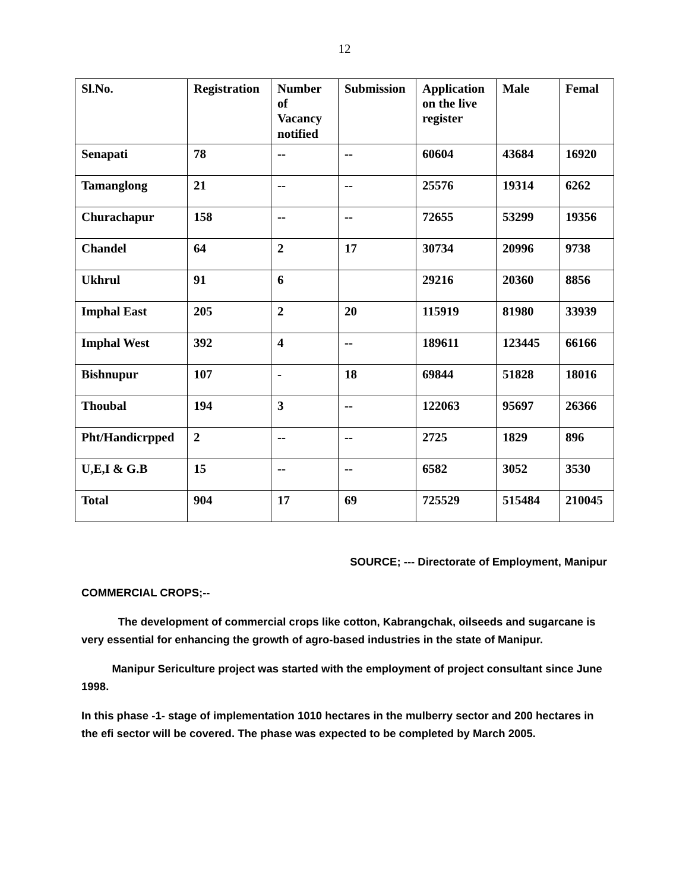12
| Sl.No. | Registration | Number of Vacancy notified | Submission | Application on the live register | Male | Femal |
| --- | --- | --- | --- | --- | --- | --- |
| Senapati | 78 | -- | -- | 60604 | 43684 | 16920 |
| Tamanglong | 21 | -- | -- | 25576 | 19314 | 6262 |
| Churachapur | 158 | -- | -- | 72655 | 53299 | 19356 |
| Chandel | 64 | 2 | 17 | 30734 | 20996 | 9738 |
| Ukhrul | 91 | 6 | | 29216 | 20360 | 8856 |
| Imphal East | 205 | 2 | 20 | 115919 | 81980 | 33939 |
| Imphal West | 392 | 4 | -- | 189611 | 123445 | 66166 |
| Bishnupur | 107 | - | 18 | 69844 | 51828 | 18016 |
| Thoubal | 194 | 3 | -- | 122063 | 95697 | 26366 |
| Pht/Handicrpped | 2 | -- | -- | 2725 | 1829 | 896 |
| U,E,I & G.B | 15 | -- | -- | 6582 | 3052 | 3530 |
| Total | 904 | 17 | 69 | 725529 | 515484 | 210045 |
SOURCE; --- Directorate of Employment, Manipur
COMMERCIAL CROPS;--
The development of commercial crops like cotton, Kabrangchak, oilseeds and sugarcane is very essential for enhancing the growth of agro-based industries in the state of Manipur.
Manipur Sericulture project was started with the employment of project consultant since June 1998.
In this phase -1- stage of implementation 1010 hectares in the mulberry sector and 200 hectares in the efi sector will be covered. The phase was expected to be completed by March 2005.